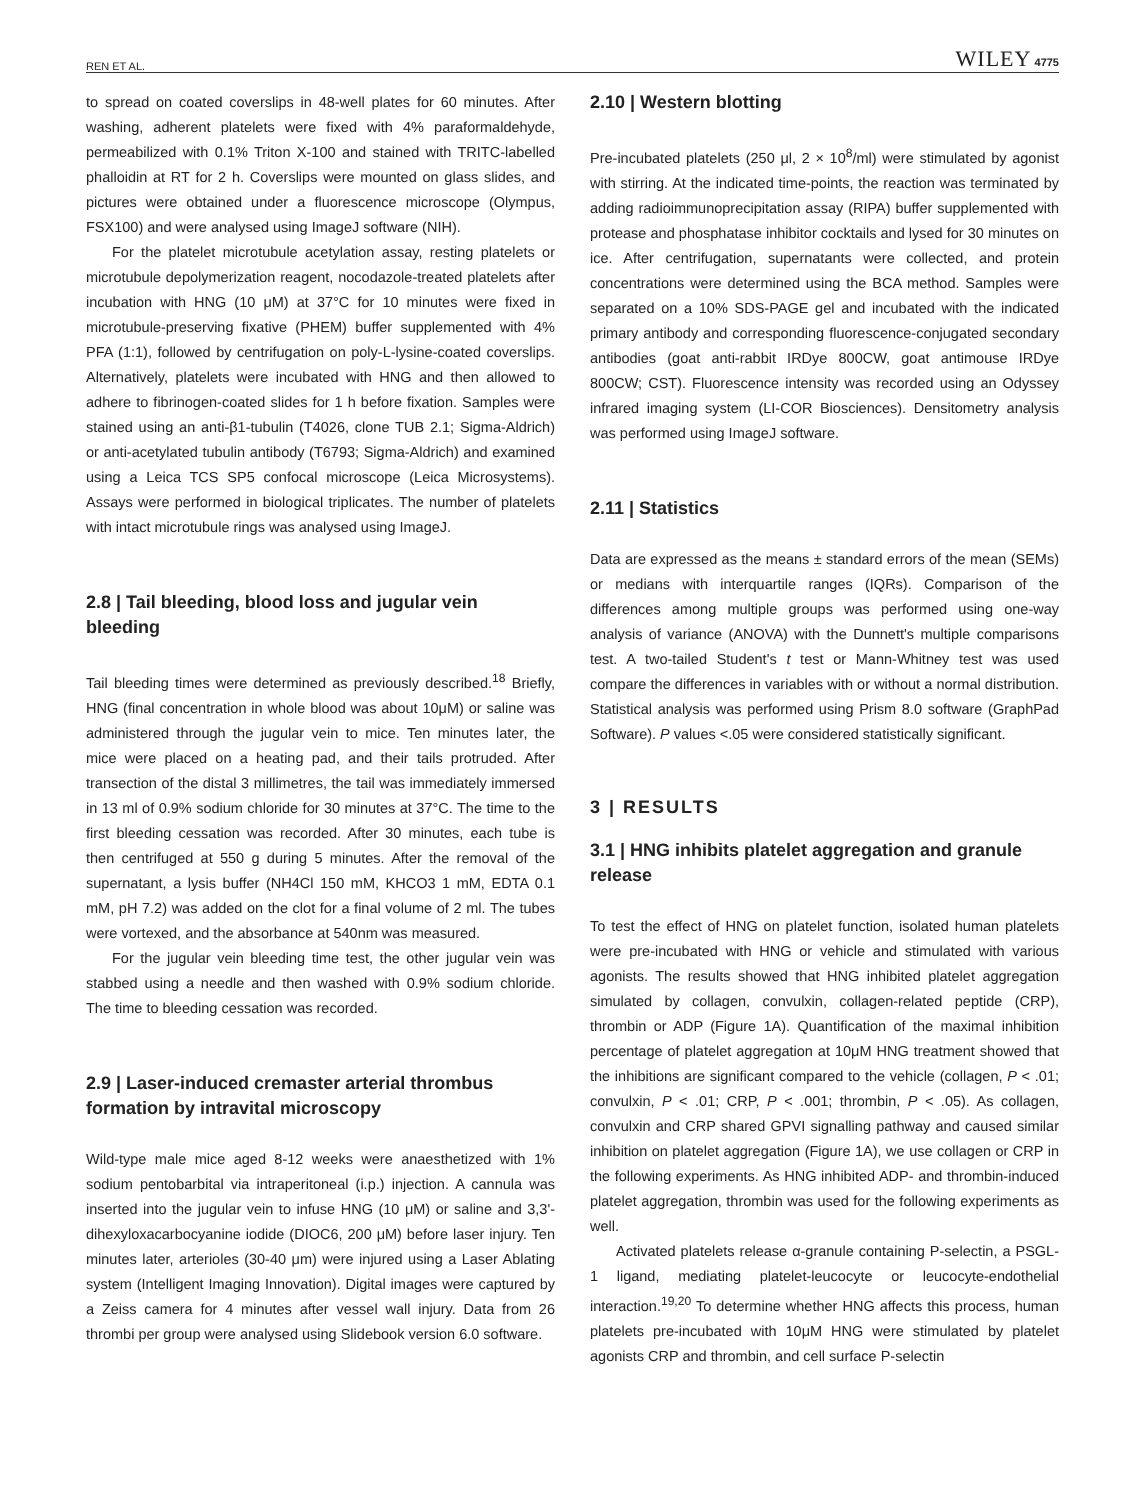REN ET AL. WILEY 4775
to spread on coated coverslips in 48-well plates for 60 minutes. After washing, adherent platelets were fixed with 4% paraformaldehyde, permeabilized with 0.1% Triton X-100 and stained with TRITC-labelled phalloidin at RT for 2 h. Coverslips were mounted on glass slides, and pictures were obtained under a fluorescence microscope (Olympus, FSX100) and were analysed using ImageJ software (NIH).
For the platelet microtubule acetylation assay, resting platelets or microtubule depolymerization reagent, nocodazole-treated platelets after incubation with HNG (10 μM) at 37°C for 10 minutes were fixed in microtubule-preserving fixative (PHEM) buffer supplemented with 4% PFA (1:1), followed by centrifugation on poly-L-lysine-coated coverslips. Alternatively, platelets were incubated with HNG and then allowed to adhere to fibrinogen-coated slides for 1 h before fixation. Samples were stained using an anti-β1-tubulin (T4026, clone TUB 2.1; Sigma-Aldrich) or anti-acetylated tubulin antibody (T6793; Sigma-Aldrich) and examined using a Leica TCS SP5 confocal microscope (Leica Microsystems). Assays were performed in biological triplicates. The number of platelets with intact microtubule rings was analysed using ImageJ.
2.8 | Tail bleeding, blood loss and jugular vein bleeding
Tail bleeding times were determined as previously described.<sup>18</sup> Briefly, HNG (final concentration in whole blood was about 10μM) or saline was administered through the jugular vein to mice. Ten minutes later, the mice were placed on a heating pad, and their tails protruded. After transection of the distal 3 millimetres, the tail was immediately immersed in 13 ml of 0.9% sodium chloride for 30 minutes at 37°C. The time to the first bleeding cessation was recorded. After 30 minutes, each tube is then centrifuged at 550 g during 5 minutes. After the removal of the supernatant, a lysis buffer (NH4Cl 150 mM, KHCO3 1 mM, EDTA 0.1 mM, pH 7.2) was added on the clot for a final volume of 2 ml. The tubes were vortexed, and the absorbance at 540nm was measured.
For the jugular vein bleeding time test, the other jugular vein was stabbed using a needle and then washed with 0.9% sodium chloride. The time to bleeding cessation was recorded.
2.9 | Laser-induced cremaster arterial thrombus formation by intravital microscopy
Wild-type male mice aged 8-12 weeks were anaesthetized with 1% sodium pentobarbital via intraperitoneal (i.p.) injection. A cannula was inserted into the jugular vein to infuse HNG (10 μM) or saline and 3,3'-dihexyloxacarbocyanine iodide (DIOC6, 200 μM) before laser injury. Ten minutes later, arterioles (30-40 μm) were injured using a Laser Ablating system (Intelligent Imaging Innovation). Digital images were captured by a Zeiss camera for 4 minutes after vessel wall injury. Data from 26 thrombi per group were analysed using Slidebook version 6.0 software.
2.10 | Western blotting
Pre-incubated platelets (250 μl, 2 × 10<sup>8</sup>/ml) were stimulated by agonist with stirring. At the indicated time-points, the reaction was terminated by adding radioimmunoprecipitation assay (RIPA) buffer supplemented with protease and phosphatase inhibitor cocktails and lysed for 30 minutes on ice. After centrifugation, supernatants were collected, and protein concentrations were determined using the BCA method. Samples were separated on a 10% SDS-PAGE gel and incubated with the indicated primary antibody and corresponding fluorescence-conjugated secondary antibodies (goat anti-rabbit IRDye 800CW, goat antimouse IRDye 800CW; CST). Fluorescence intensity was recorded using an Odyssey infrared imaging system (LI-COR Biosciences). Densitometry analysis was performed using ImageJ software.
2.11 | Statistics
Data are expressed as the means ± standard errors of the mean (SEMs) or medians with interquartile ranges (IQRs). Comparison of the differences among multiple groups was performed using one-way analysis of variance (ANOVA) with the Dunnett's multiple comparisons test. A two-tailed Student's t test or Mann-Whitney test was used compare the differences in variables with or without a normal distribution. Statistical analysis was performed using Prism 8.0 software (GraphPad Software). P values <.05 were considered statistically significant.
3 | RESULTS
3.1 | HNG inhibits platelet aggregation and granule release
To test the effect of HNG on platelet function, isolated human platelets were pre-incubated with HNG or vehicle and stimulated with various agonists. The results showed that HNG inhibited platelet aggregation simulated by collagen, convulxin, collagen-related peptide (CRP), thrombin or ADP (Figure 1A). Quantification of the maximal inhibition percentage of platelet aggregation at 10μM HNG treatment showed that the inhibitions are significant compared to the vehicle (collagen, P < .01; convulxin, P < .01; CRP, P < .001; thrombin, P < .05). As collagen, convulxin and CRP shared GPVI signalling pathway and caused similar inhibition on platelet aggregation (Figure 1A), we use collagen or CRP in the following experiments. As HNG inhibited ADP- and thrombin-induced platelet aggregation, thrombin was used for the following experiments as well.
Activated platelets release α-granule containing P-selectin, a PSGL-1 ligand, mediating platelet-leucocyte or leucocyte-endothelial interaction.<sup>19,20</sup> To determine whether HNG affects this process, human platelets pre-incubated with 10μM HNG were stimulated by platelet agonists CRP and thrombin, and cell surface P-selectin